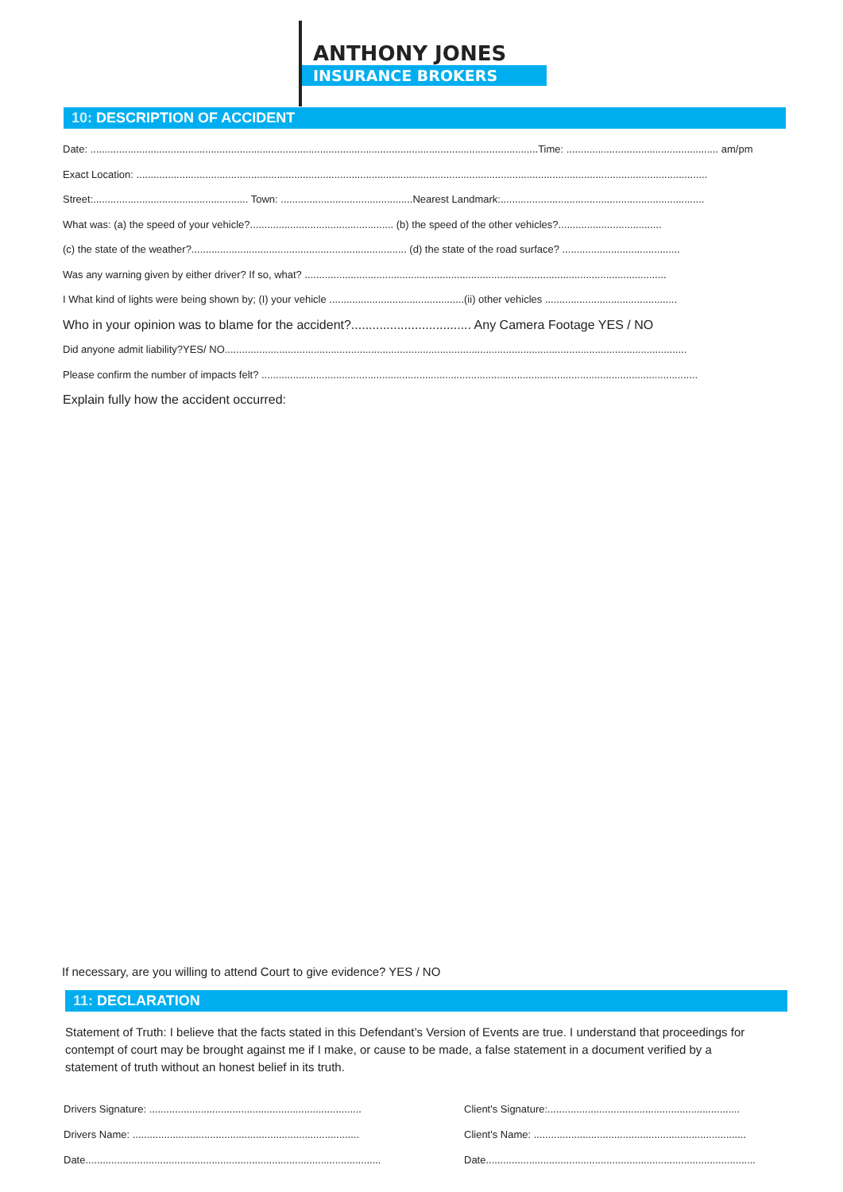ANTHONY JONES
INSURANCE BROKERS
10: DESCRIPTION OF ACCIDENT
Date: ............................................................................................................................................................Time: ..................................................... am/pm
Exact Location: .......................................................................................................................................................................................................
Street:...................................................... Town: ..............................................Nearest Landmark:.......................................................................
What was: (a) the speed of your vehicle?.................................................. (b) the speed of the other vehicles?....................................
(c) the state of the weather?........................................................................... (d) the state of the road surface? .........................................
Was any warning given by either driver? If so, what? ..............................................................................................................................
I What kind of lights were being shown by; (I) your vehicle ...............................................(ii) other vehicles ..............................................
Who in your opinion was to blame for the accident?.................................. Any Camera Footage YES / NO
Did anyone admit liability?YES/ NO.................................................................................................................................................................
Please confirm the number of impacts felt? ........................................................................................................................................................
Explain fully how the accident occurred:
If necessary, are you willing to attend Court to give evidence? YES / NO
11: DECLARATION
Statement of Truth: I believe that the facts stated in this Defendant’s Version of Events are true. I understand that proceedings for contempt of court may be brought against me if I make, or cause to be made, a false statement in a document verified by a statement of truth without an honest belief in its truth.
Drivers Signature: ..........................................................................
Drivers Name: ...............................................................................
Date.......................................................................................................
Client's Signature:...................................................................
Client's Name: ..........................................................................
Date..............................................................................................